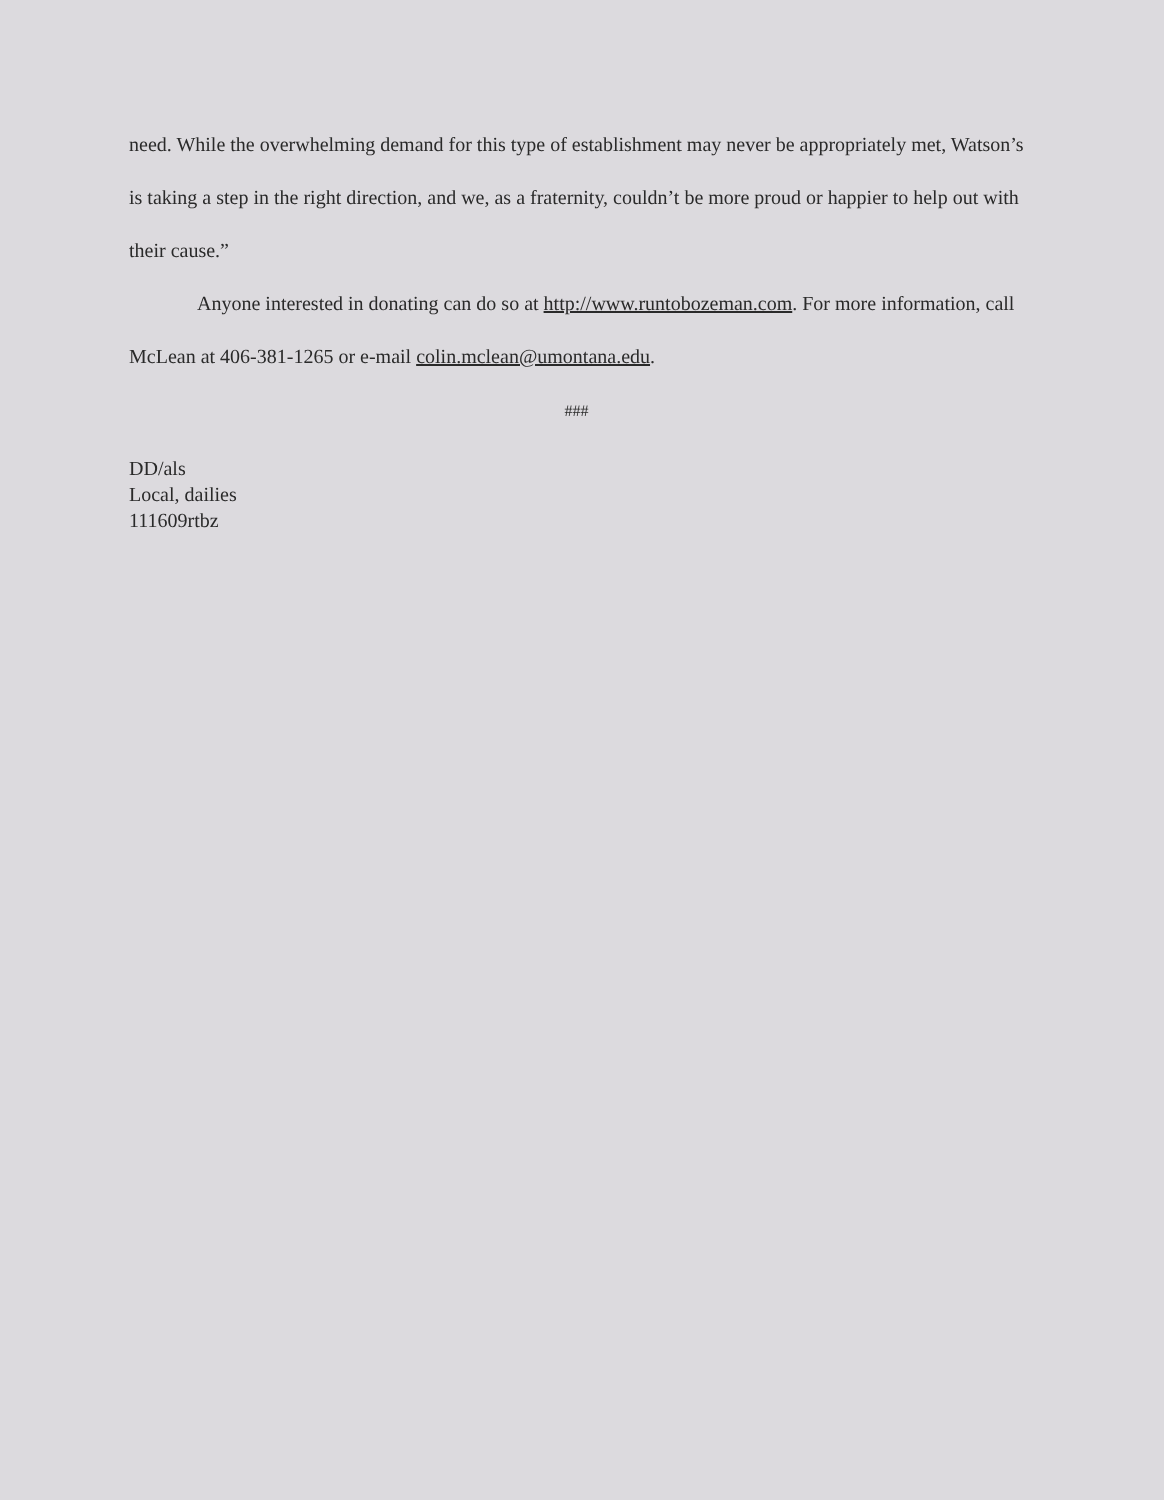need. While the overwhelming demand for this type of establishment may never be appropriately met, Watson’s is taking a step in the right direction, and we, as a fraternity, couldn’t be more proud or happier to help out with their cause.”
Anyone interested in donating can do so at http://www.runtobozeman.com. For more information, call McLean at 406-381-1265 or e-mail colin.mclean@umontana.edu.
###
DD/als
Local, dailies
111609rtbz